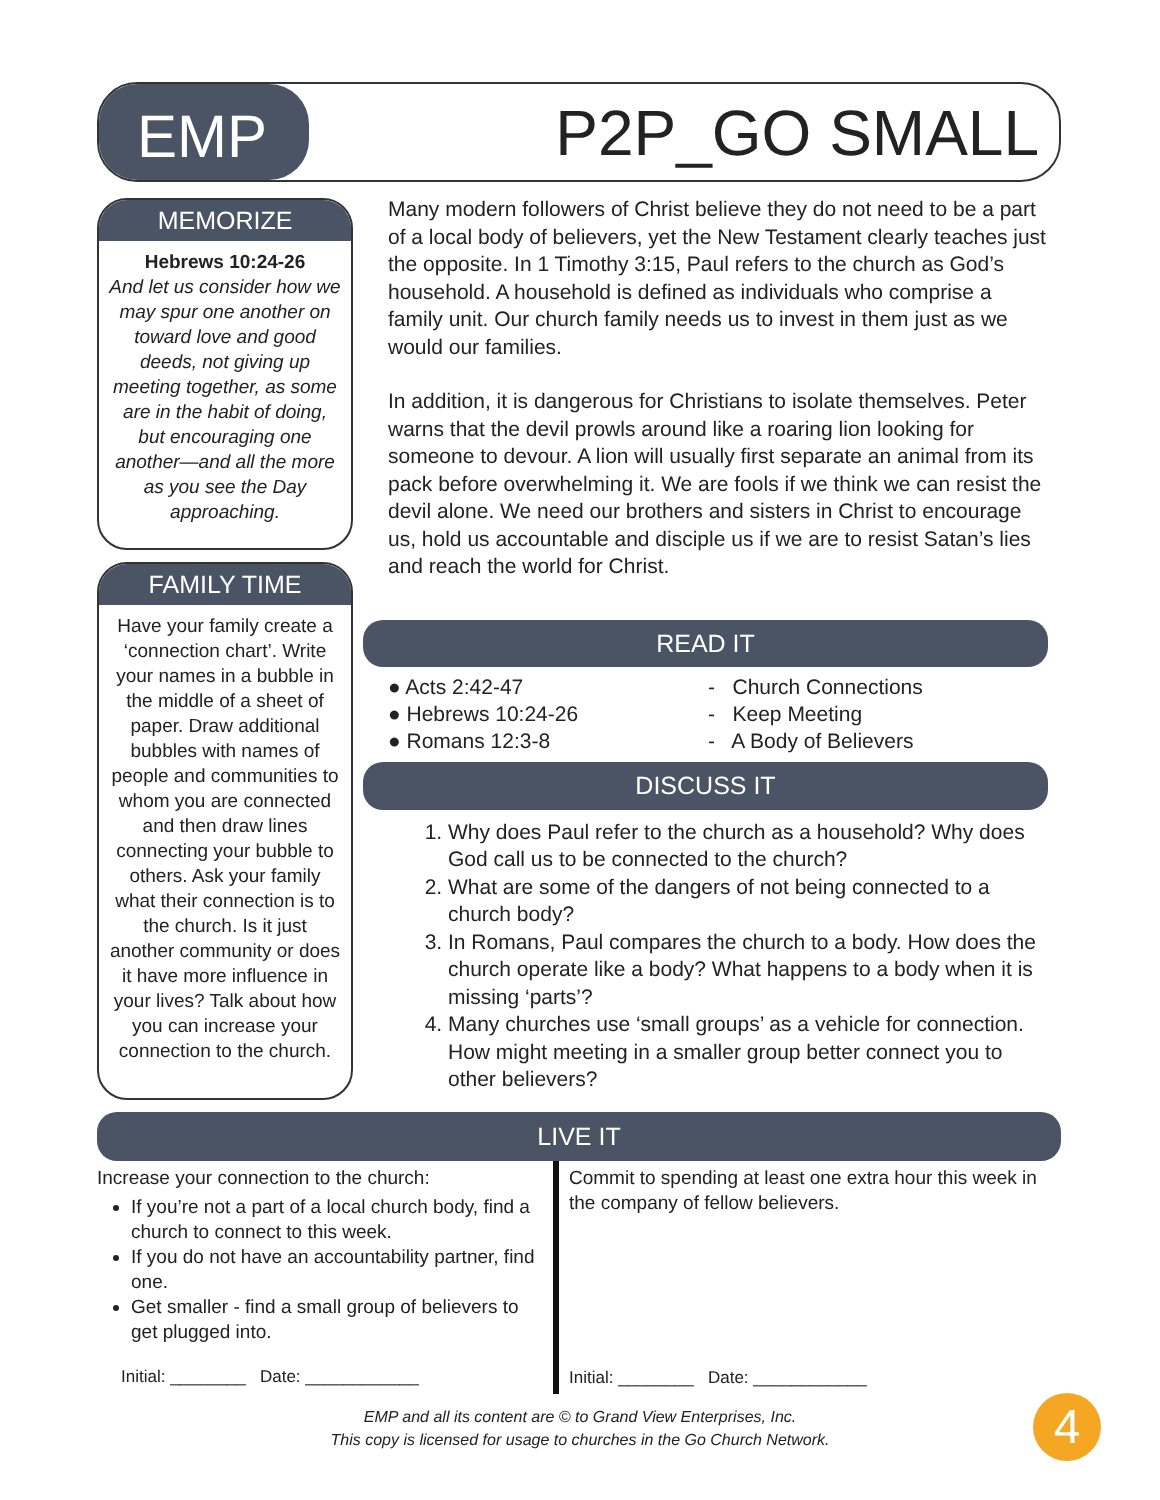EMP
P2P_GO SMALL
MEMORIZE
Hebrews 10:24-26
And let us consider how we may spur one another on toward love and good deeds, not giving up meeting together, as some are in the habit of doing, but encouraging one another—and all the more as you see the Day approaching.
FAMILY TIME
Have your family create a ‘connection chart’. Write your names in a bubble in the middle of a sheet of paper. Draw additional bubbles with names of people and communities to whom you are connected and then draw lines connecting your bubble to others. Ask your family what their connection is to the church. Is it just another community or does it have more influence in your lives? Talk about how you can increase your connection to the church.
Many modern followers of Christ believe they do not need to be a part of a local body of believers, yet the New Testament clearly teaches just the opposite. In 1 Timothy 3:15, Paul refers to the church as God’s household. A household is defined as individuals who comprise a family unit. Our church family needs us to invest in them just as we would our families.
In addition, it is dangerous for Christians to isolate themselves. Peter warns that the devil prowls around like a roaring lion looking for someone to devour. A lion will usually first separate an animal from its pack before overwhelming it. We are fools if we think we can resist the devil alone. We need our brothers and sisters in Christ to encourage us, hold us accountable and disciple us if we are to resist Satan’s lies and reach the world for Christ.
READ IT
● Acts 2:42-47
● Hebrews 10:24-26
● Romans 12:3-8
- Church Connections
- Keep Meeting
- A Body of Believers
DISCUSS IT
1. Why does Paul refer to the church as a household? Why does God call us to be connected to the church?
2. What are some of the dangers of not being connected to a church body?
3. In Romans, Paul compares the church to a body. How does the church operate like a body? What happens to a body when it is missing ‘parts’?
4. Many churches use ‘small groups’ as a vehicle for connection. How might meeting in a smaller group better connect you to other believers?
LIVE IT
Increase your connection to the church:
If you’re not a part of a local church body, find a church to connect to this week.
If you do not have an accountability partner, find one.
Get smaller - find a small group of believers to get plugged into.
Initial: ________ Date: ____________
Commit to spending at least one extra hour this week in the company of fellow believers.
Initial: ________ Date: ____________
EMP and all its content are © to Grand View Enterprises, Inc.
This copy is licensed for usage to churches in the Go Church Network.
4